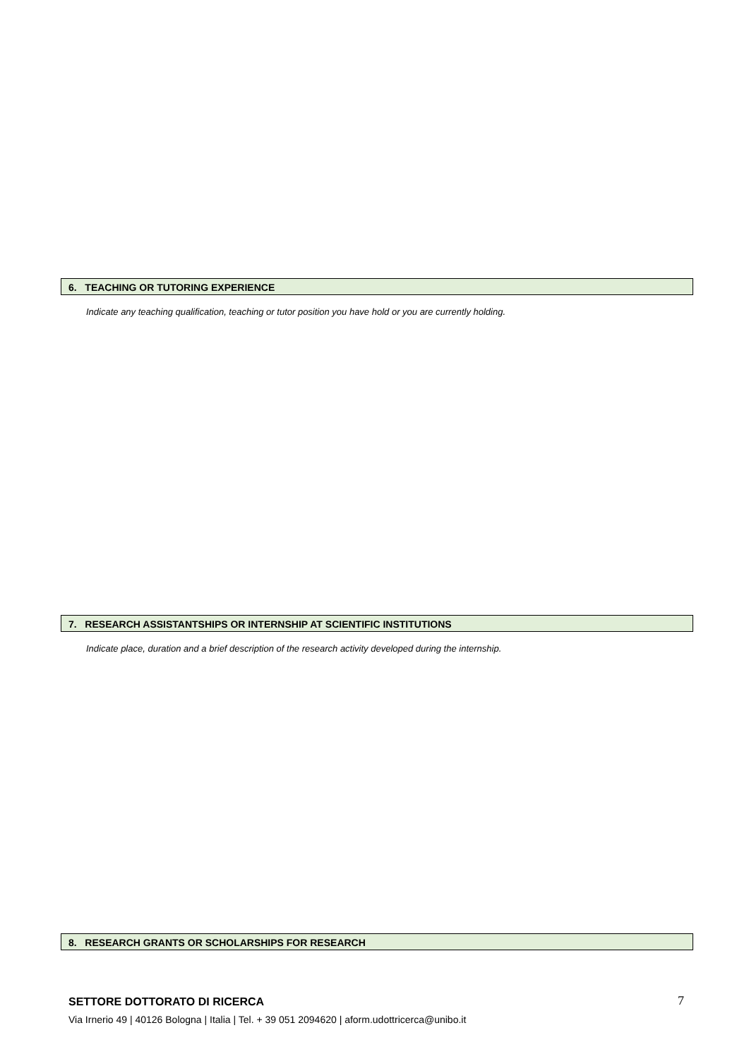6. TEACHING OR TUTORING EXPERIENCE
Indicate any teaching qualification, teaching or tutor position you have hold or you are currently holding.
7. RESEARCH ASSISTANTSHIPS OR INTERNSHIP AT SCIENTIFIC INSTITUTIONS
Indicate place, duration and a brief description of the research activity developed during the internship.
8. RESEARCH GRANTS OR SCHOLARSHIPS FOR RESEARCH
SETTORE DOTTORATO DI RICERCA
Via Irnerio 49 | 40126 Bologna | Italia | Tel. + 39 051 2094620 | aform.udottricerca@unibo.it
7